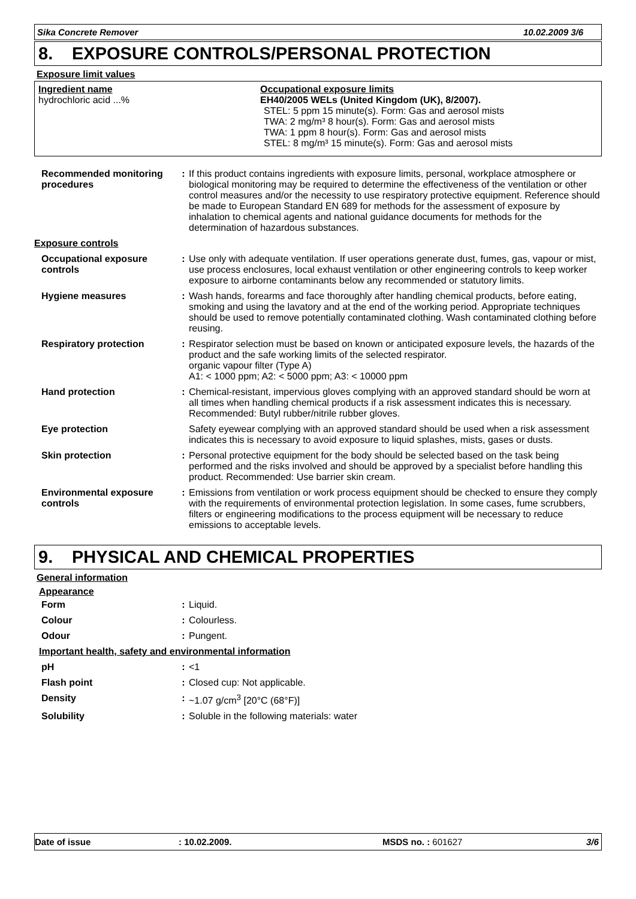Sika Concrete Remover 10.02.2009 3/6
8. EXPOSURE CONTROLS/PERSONAL PROTECTION
Exposure limit values
Ingredient name
hydrochloric acid ...%
Occupational exposure limits
EH40/2005 WELs (United Kingdom (UK), 8/2007).
STEL: 5 ppm 15 minute(s). Form: Gas and aerosol mists
TWA: 2 mg/m³ 8 hour(s). Form: Gas and aerosol mists
TWA: 1 ppm 8 hour(s). Form: Gas and aerosol mists
STEL: 8 mg/m³ 15 minute(s). Form: Gas and aerosol mists
| Recommended monitoring procedures | : | If this product contains ingredients with exposure limits, personal, workplace atmosphere or biological monitoring may be required to determine the effectiveness of the ventilation or other control measures and/or the necessity to use respiratory protective equipment. Reference should be made to European Standard EN 689 for methods for the assessment of exposure by inhalation to chemical agents and national guidance documents for methods for the determination of hazardous substances. |
| Exposure controls | | |
| Occupational exposure controls | : | Use only with adequate ventilation. If user operations generate dust, fumes, gas, vapour or mist, use process enclosures, local exhaust ventilation or other engineering controls to keep worker exposure to airborne contaminants below any recommended or statutory limits. |
| Hygiene measures | : | Wash hands, forearms and face thoroughly after handling chemical products, before eating, smoking and using the lavatory and at the end of the working period. Appropriate techniques should be used to remove potentially contaminated clothing. Wash contaminated clothing before reusing. |
| Respiratory protection | : | Respirator selection must be based on known or anticipated exposure levels, the hazards of the product and the safe working limits of the selected respirator. organic vapour filter (Type A) A1: < 1000 ppm; A2: < 5000 ppm; A3: < 10000 ppm |
| Hand protection | : | Chemical-resistant, impervious gloves complying with an approved standard should be worn at all times when handling chemical products if a risk assessment indicates this is necessary. Recommended: Butyl rubber/nitrile rubber gloves. |
| Eye protection | | Safety eyewear complying with an approved standard should be used when a risk assessment indicates this is necessary to avoid exposure to liquid splashes, mists, gases or dusts. |
| Skin protection | : | Personal protective equipment for the body should be selected based on the task being performed and the risks involved and should be approved by a specialist before handling this product. Recommended: Use barrier skin cream. |
| Environmental exposure controls | : | Emissions from ventilation or work process equipment should be checked to ensure they comply with the requirements of environmental protection legislation. In some cases, fume scrubbers, filters or engineering modifications to the process equipment will be necessary to reduce emissions to acceptable levels. |
9. PHYSICAL AND CHEMICAL PROPERTIES
General information
Appearance
| Form | : | Liquid. |
| Colour | : | Colourless. |
| Odour | : | Pungent. |
| Important health, safety and environmental information | | |
| pH | : | <1 |
| Flash point | : | Closed cup: Not applicable. |
| Density | : | ~1.07 g/cm<sup>3</sup> [20°C (68°F)] |
| Solubility | : | Soluble in the following materials: water |
Date of issue: 10.02.2009. MSDS no. : 601627 3/6